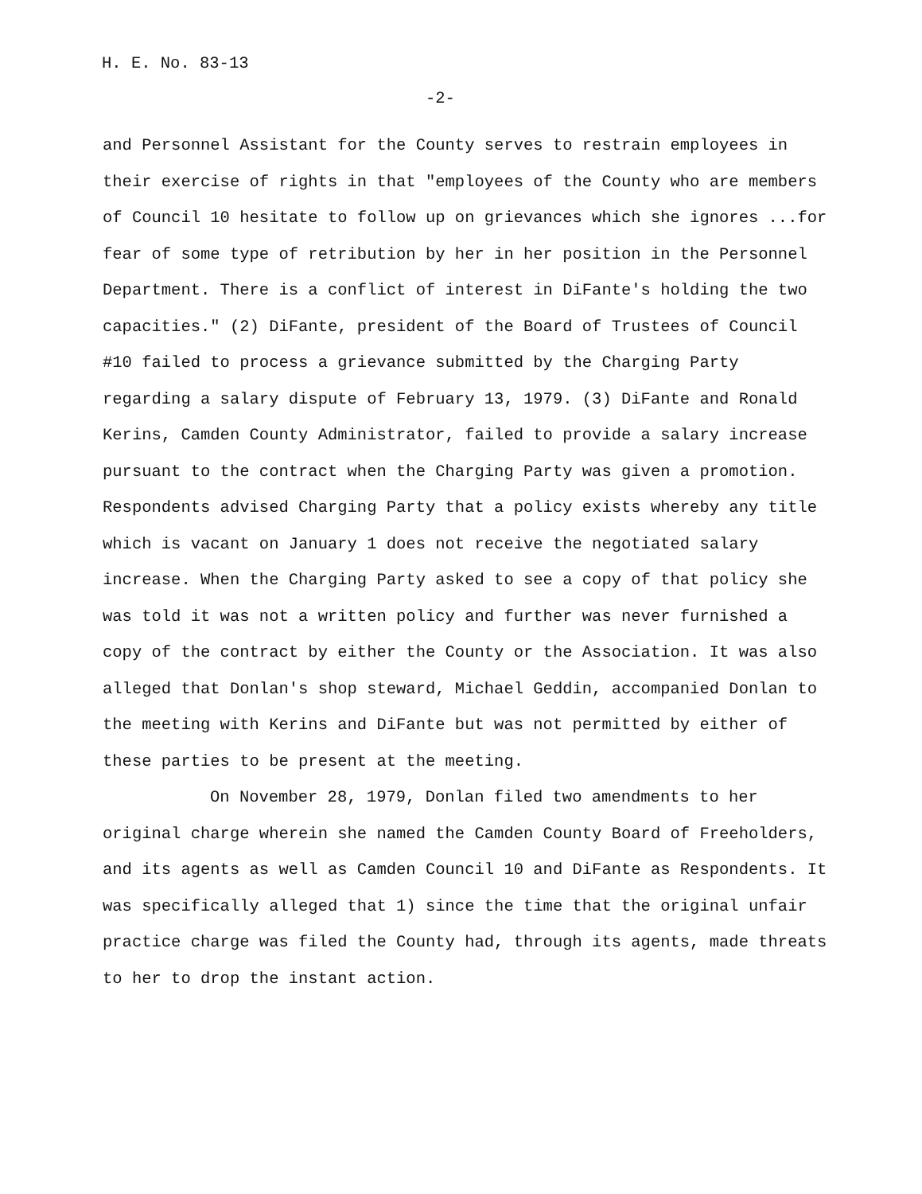H. E. No. 83-13
-2-
and Personnel Assistant for the County serves to restrain employees in their exercise of rights in that "employees of the County who are members of Council 10 hesitate to follow up on grievances which she ignores ...for fear of some type of retribution by her in her position in the Personnel Department. There is a conflict of interest in DiFante's holding the two capacities." (2) DiFante, president of the Board of Trustees of Council #10 failed to process a grievance submitted by the Charging Party regarding a salary dispute of February 13, 1979. (3) DiFante and Ronald Kerins, Camden County Administrator, failed to provide a salary increase pursuant to the contract when the Charging Party was given a promotion. Respondents advised Charging Party that a policy exists whereby any title which is vacant on January 1 does not receive the negotiated salary increase. When the Charging Party asked to see a copy of that policy she was told it was not a written policy and further was never furnished a copy of the contract by either the County or the Association. It was also alleged that Donlan's shop steward, Michael Geddin, accompanied Donlan to the meeting with Kerins and DiFante but was not permitted by either of these parties to be present at the meeting.
On November 28, 1979, Donlan filed two amendments to her original charge wherein she named the Camden County Board of Freeholders, and its agents as well as Camden Council 10 and DiFante as Respondents. It was specifically alleged that 1) since the time that the original unfair practice charge was filed the County had, through its agents, made threats to her to drop the instant action.